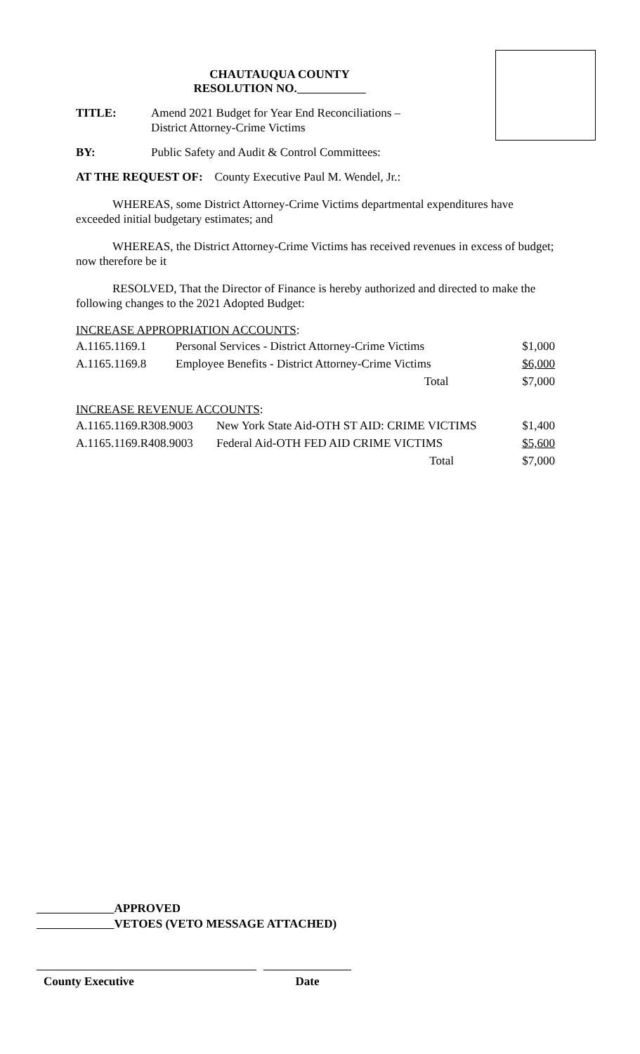CHAUTAUQUA COUNTY
RESOLUTION NO.
TITLE: Amend 2021 Budget for Year End Reconciliations –
District Attorney-Crime Victims
BY: Public Safety and Audit & Control Committees:
AT THE REQUEST OF: County Executive Paul M. Wendel, Jr.:
WHEREAS, some District Attorney-Crime Victims departmental expenditures have exceeded initial budgetary estimates; and
WHEREAS, the District Attorney-Crime Victims has received revenues in excess of budget; now therefore be it
RESOLVED, That the Director of Finance is hereby authorized and directed to make the following changes to the 2021 Adopted Budget:
INCREASE APPROPRIATION ACCOUNTS:
| A.1165.1169.1 | Personal Services - District Attorney-Crime Victims | $1,000 |
| A.1165.1169.8 | Employee Benefits - District Attorney-Crime Victims | $6,000 |
| | Total | $7,000 |
INCREASE REVENUE ACCOUNTS:
| A.1165.1169.R308.9003 | New York State Aid-OTH ST AID: CRIME VICTIMS | $1,400 |
| A.1165.1169.R408.9003 | Federal Aid-OTH FED AID CRIME VICTIMS | $5,600 |
| | Total | $7,000 |
APPROVED
VETOES (VETO MESSAGE ATTACHED)
County Executive Date